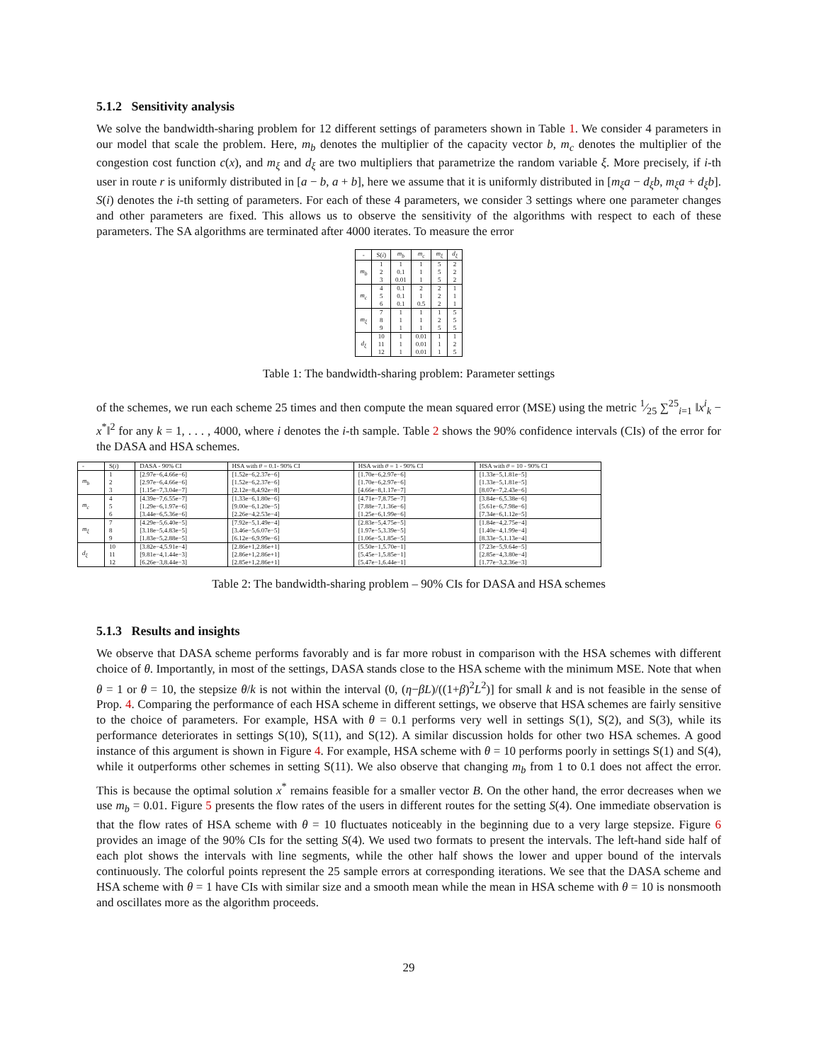5.1.2 Sensitivity analysis
We solve the bandwidth-sharing problem for 12 different settings of parameters shown in Table 1. We consider 4 parameters in our model that scale the problem. Here, m<sub>b</sub> denotes the multiplier of the capacity vector b, m<sub>c</sub> denotes the multiplier of the congestion cost function c(x), and m<sub>ξ</sub> and d<sub>ξ</sub> are two multipliers that parametrize the random variable ξ. More precisely, if i-th user in route r is uniformly distributed in [a − b, a + b], here we assume that it is uniformly distributed in [m<sub>ξ</sub>a − d<sub>ξ</sub>b, m<sub>ξ</sub>a + d<sub>ξ</sub>b]. S(i) denotes the i-th setting of parameters. For each of these 4 parameters, we consider 3 settings where one parameter changes and other parameters are fixed. This allows us to observe the sensitivity of the algorithms with respect to each of these parameters. The SA algorithms are terminated after 4000 iterates. To measure the error
| - | S( i ) | m<sub>b</sub> | m<sub>c</sub> | m<sub>ξ</sub> | d<sub>ξ</sub> |
| --- | --- | --- | --- | --- | --- |
| m<sub>b</sub> | 1 2 3 | 1 0.1 0.01 | 1 1 1 | 5 5 5 | 2 2 2 |
| m<sub>c</sub> | 4 5 6 | 0.1 0.1 0.1 | 2 1 0.5 | 2 2 2 | 1 1 1 |
| m<sub>ξ</sub> | 7 8 9 | 1 1 1 | 1 1 1 | 1 2 5 | 5 5 5 |
| d<sub>ξ</sub> | 10 11 12 | 1 1 1 | 0.01 0.01 0.01 | 1 1 1 | 1 2 5 |
Table 1: The bandwidth-sharing problem: Parameter settings
of the schemes, we run each scheme 25 times and then compute the mean squared error (MSE) using the metric 1⁄25 ∑<sup>25</sup><sub>i=1</sub> ‖x<sup>i</sup><sub>k</sub> − x<sup>*</sup>‖<sup>2</sup> for any k = 1, . . . , 4000, where i denotes the i-th sample. Table 2 shows the 90% confidence intervals (CIs) of the error for the DASA and HSA schemes.
| - | S( i ) | DASA - 90% CI | HSA with θ = 0.1- 90% CI | HSA with θ = 1 - 90% CI | HSA with θ = 10 - 90% CI |
| --- | --- | --- | --- | --- | --- |
| m<sub>b</sub> | 1 2 3 | [2.97e−6,4.66e−6] [2.97e−6,4.66e−6] [1.15e−7,3.04e−7] | [1.52e−6,2.37e−6] [1.52e−6,2.37e−6] [2.12e−8,4.92e−8] | [1.70e−6,2.97e−6] [1.70e−6,2.97e−6] [4.66e−8,1.17e−7] | [1.33e−5,1.81e−5] [1.33e−5,1.81e−5] [8.07e−7,2.43e−6] |
| m<sub>c</sub> | 4 5 6 | [4.39e−7,6.55e−7] [1.29e−6,1.97e−6] [3.44e−6,5.36e−6] | [1.33e−6,1.80e−6] [9.00e−6,1.20e−5] [2.26e−4,2.53e−4] | [4.71e−7,8.75e−7] [7.88e−7,1.36e−6] [1.25e−6,1.99e−6] | [3.84e−6,5.38e−6] [5.61e−6,7.98e−6] [7.34e−6,1.12e−5] |
| m<sub>ξ</sub> | 7 8 9 | [4.29e−5,6.40e−5] [3.18e−5,4.83e−5] [1.83e−5,2.88e−5] | [7.92e−5,1.49e−4] [3.46e−5,6.07e−5] [6.12e−6,9.99e−6] | [2.83e−5,4.75e−5] [1.97e−5,3.39e−5] [1.06e−5,1.85e−5] | [1.84e−4,2.75e−4] [1.40e−4,1.99e−4] [8.33e−5,1.13e−4] |
| d<sub>ξ</sub> | 10 11 12 | [3.82e−4,5.91e−4] [9.81e−4,1.44e−3] [6.26e−3,8.44e−3] | [2.86e+1,2.86e+1] [2.86e+1,2.86e+1] [2.85e+1,2.86e+1] | [5.50e−1,5.70e−1] [5.45e−1,5.85e−1] [5.47e−1,6.44e−1] | [7.23e−5,9.64e−5] [2.85e−4,3.80e−4] [1.77e−3,2.36e−3] |
Table 2: The bandwidth-sharing problem – 90% CIs for DASA and HSA schemes
5.1.3 Results and insights
We observe that DASA scheme performs favorably and is far more robust in comparison with the HSA schemes with different choice of θ. Importantly, in most of the settings, DASA stands close to the HSA scheme with the minimum MSE. Note that when θ = 1 or θ = 10, the stepsize θ/k is not within the interval (0, (η−βL)/((1+β)<sup>2</sup>L<sup>2</sup>)] for small k and is not feasible in the sense of Prop. 4. Comparing the performance of each HSA scheme in different settings, we observe that HSA schemes are fairly sensitive to the choice of parameters. For example, HSA with θ = 0.1 performs very well in settings S(1), S(2), and S(3), while its performance deteriorates in settings S(10), S(11), and S(12). A similar discussion holds for other two HSA schemes. A good instance of this argument is shown in Figure 4. For example, HSA scheme with θ = 10 performs poorly in settings S(1) and S(4), while it outperforms other schemes in setting S(11). We also observe that changing m<sub>b</sub> from 1 to 0.1 does not affect the error. This is because the optimal solution x<sup>*</sup> remains feasible for a smaller vector B. On the other hand, the error decreases when we use m<sub>b</sub> = 0.01. Figure 5 presents the flow rates of the users in different routes for the setting S(4). One immediate observation is that the flow rates of HSA scheme with θ = 10 fluctuates noticeably in the beginning due to a very large stepsize. Figure 6 provides an image of the 90% CIs for the setting S(4). We used two formats to present the intervals. The left-hand side half of each plot shows the intervals with line segments, while the other half shows the lower and upper bound of the intervals continuously. The colorful points represent the 25 sample errors at corresponding iterations. We see that the DASA scheme and HSA scheme with θ = 1 have CIs with similar size and a smooth mean while the mean in HSA scheme with θ = 10 is nonsmooth and oscillates more as the algorithm proceeds.
29